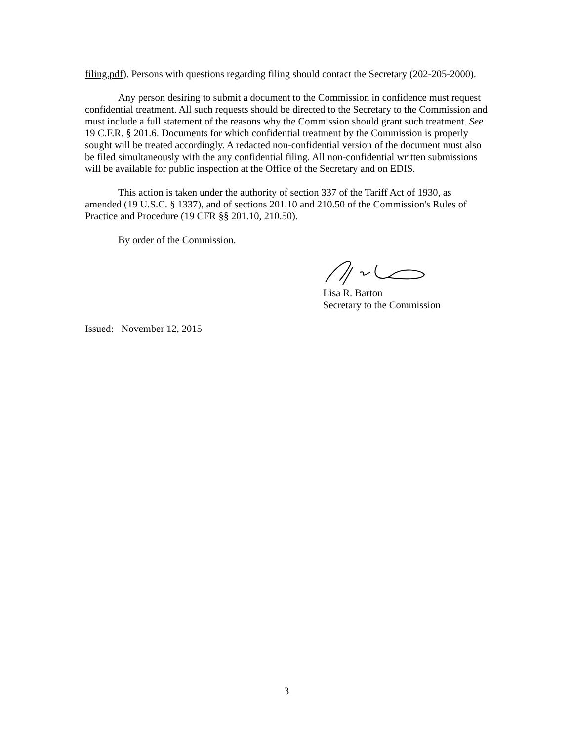filing.pdf). Persons with questions regarding filing should contact the Secretary (202-205-2000).
Any person desiring to submit a document to the Commission in confidence must request confidential treatment. All such requests should be directed to the Secretary to the Commission and must include a full statement of the reasons why the Commission should grant such treatment. See 19 C.F.R. § 201.6. Documents for which confidential treatment by the Commission is properly sought will be treated accordingly. A redacted non-confidential version of the document must also be filed simultaneously with the any confidential filing. All non-confidential written submissions will be available for public inspection at the Office of the Secretary and on EDIS.
This action is taken under the authority of section 337 of the Tariff Act of 1930, as amended (19 U.S.C. § 1337), and of sections 201.10 and 210.50 of the Commission's Rules of Practice and Procedure (19 CFR §§ 201.10, 210.50).
By order of the Commission.
Lisa R. Barton
Secretary to the Commission
Issued: November 12, 2015
3